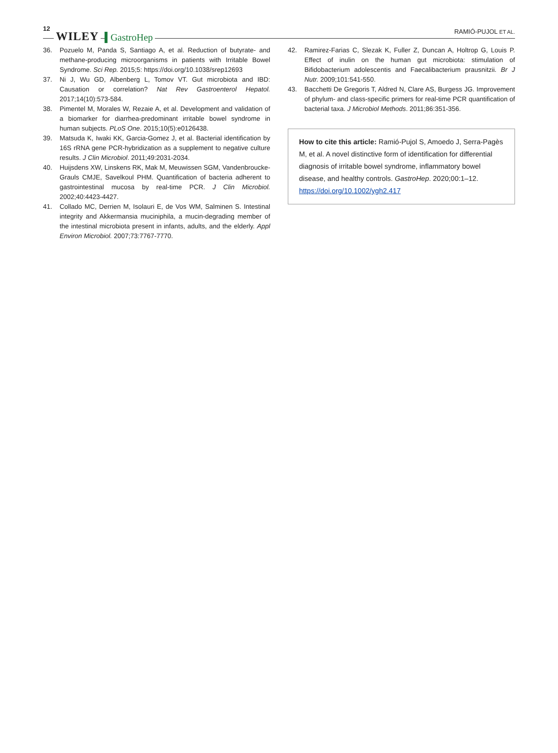12 WILEY GastroHep
RAMIÓ-PUJOL ET AL.
36. Pozuelo M, Panda S, Santiago A, et al. Reduction of butyrate- and methane-producing microorganisms in patients with Irritable Bowel Syndrome. Sci Rep. 2015;5: https://doi.org/10.1038/srep12693
37. Ni J, Wu GD, Albenberg L, Tomov VT. Gut microbiota and IBD: Causation or correlation? Nat Rev Gastroenterol Hepatol. 2017;14(10):573-584.
38. Pimentel M, Morales W, Rezaie A, et al. Development and validation of a biomarker for diarrhea-predominant irritable bowel syndrome in human subjects. PLoS One. 2015;10(5):e0126438.
39. Matsuda K, Iwaki KK, Garcia-Gomez J, et al. Bacterial identification by 16S rRNA gene PCR-hybridization as a supplement to negative culture results. J Clin Microbiol. 2011;49:2031-2034.
40. Huijsdens XW, Linskens RK, Mak M, Meuwissen SGM, Vandenbroucke-Grauls CMJE, Savelkoul PHM. Quantification of bacteria adherent to gastrointestinal mucosa by real-time PCR. J Clin Microbiol. 2002;40:4423-4427.
41. Collado MC, Derrien M, Isolauri E, de Vos WM, Salminen S. Intestinal integrity and Akkermansia muciniphila, a mucin-degrading member of the intestinal microbiota present in infants, adults, and the elderly. Appl Environ Microbiol. 2007;73:7767-7770.
42. Ramirez-Farias C, Slezak K, Fuller Z, Duncan A, Holtrop G, Louis P. Effect of inulin on the human gut microbiota: stimulation of Bifidobacterium adolescentis and Faecalibacterium prausnitzii. Br J Nutr. 2009;101:541-550.
43. Bacchetti De Gregoris T, Aldred N, Clare AS, Burgess JG. Improvement of phylum- and class-specific primers for real-time PCR quantification of bacterial taxa. J Microbiol Methods. 2011;86:351-356.
How to cite this article: Ramió-Pujol S, Amoedo J, Serra-Pagès M, et al. A novel distinctive form of identification for differential diagnosis of irritable bowel syndrome, inflammatory bowel disease, and healthy controls. GastroHep. 2020;00:1–12. https://doi.org/10.1002/ygh2.417